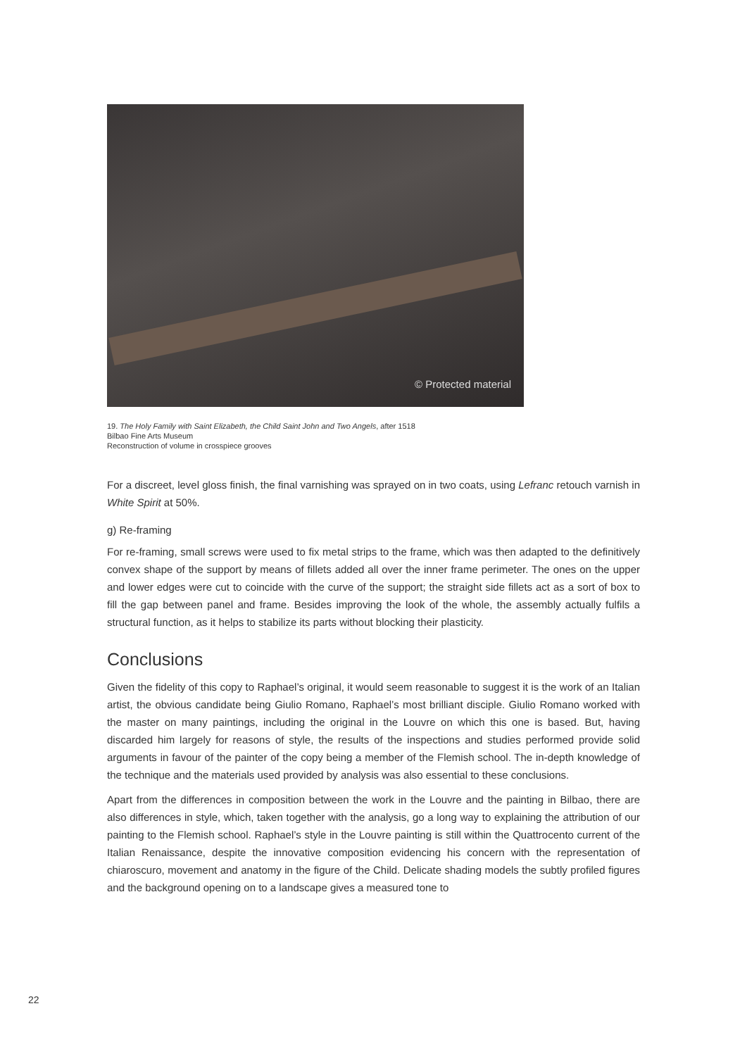© Protected material
19. The Holy Family with Saint Elizabeth, the Child Saint John and Two Angels, after 1518
Bilbao Fine Arts Museum
Reconstruction of volume in crosspiece grooves
For a discreet, level gloss finish, the final varnishing was sprayed on in two coats, using Lefranc retouch varnish in White Spirit at 50%.
g) Re-framing
For re-framing, small screws were used to fix metal strips to the frame, which was then adapted to the definitively convex shape of the support by means of fillets added all over the inner frame perimeter. The ones on the upper and lower edges were cut to coincide with the curve of the support; the straight side fillets act as a sort of box to fill the gap between panel and frame. Besides improving the look of the whole, the assembly actually fulfils a structural function, as it helps to stabilize its parts without blocking their plasticity.
Conclusions
Given the fidelity of this copy to Raphael’s original, it would seem reasonable to suggest it is the work of an Italian artist, the obvious candidate being Giulio Romano, Raphael’s most brilliant disciple. Giulio Romano worked with the master on many paintings, including the original in the Louvre on which this one is based. But, having discarded him largely for reasons of style, the results of the inspections and studies performed provide solid arguments in favour of the painter of the copy being a member of the Flemish school. The in-depth knowledge of the technique and the materials used provided by analysis was also essential to these conclusions.
Apart from the differences in composition between the work in the Louvre and the painting in Bilbao, there are also differences in style, which, taken together with the analysis, go a long way to explaining the attribution of our painting to the Flemish school. Raphael’s style in the Louvre painting is still within the Quattrocento current of the Italian Renaissance, despite the innovative composition evidencing his concern with the representation of chiaroscuro, movement and anatomy in the figure of the Child. Delicate shading models the subtly profiled figures and the background opening on to a landscape gives a measured tone to
22